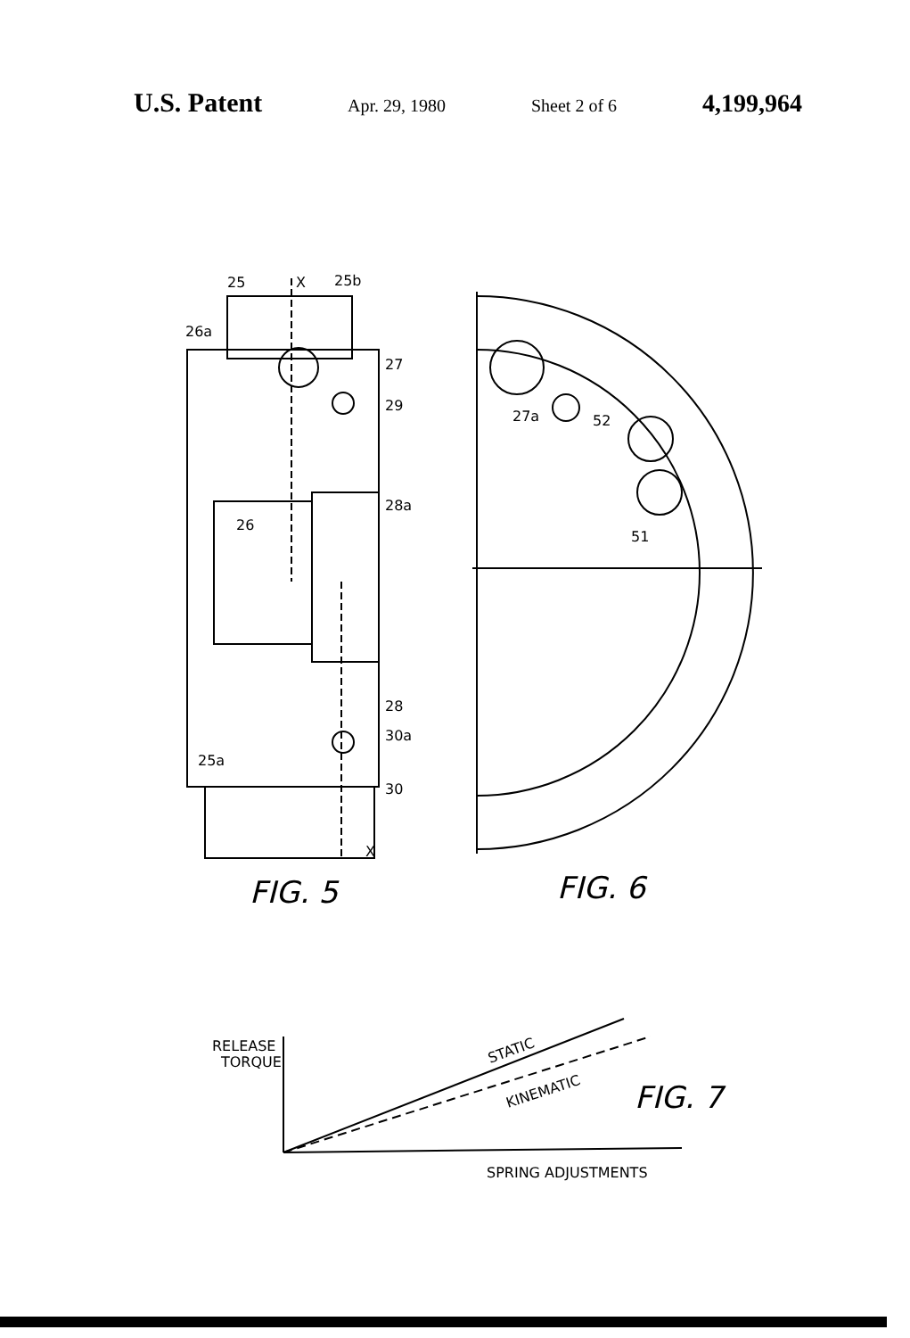U.S. Patent Apr. 29, 1980 Sheet 2 of 6 4,199,964
25
X
25b
26a
27
29
28a
26
28
30a
25a
30
X
27a
52
51
RELEASE
TORQUE
STATIC
KINEMATIC
SPRING ADJUSTMENTS
FIG. 5
FIG. 6
FIG. 7